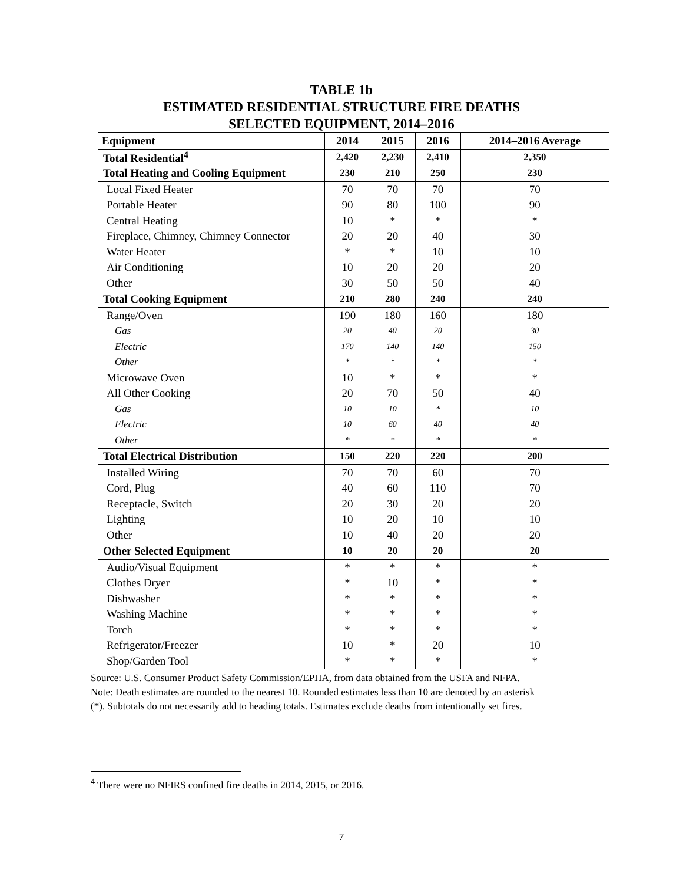TABLE 1b
ESTIMATED RESIDENTIAL STRUCTURE FIRE DEATHS
SELECTED EQUIPMENT, 2014–2016
| Equipment | 2014 | 2015 | 2016 | 2014–2016 Average |
| --- | --- | --- | --- | --- |
| Total Residential<sup>4</sup> | 2,420 | 2,230 | 2,410 | 2,350 |
| Total Heating and Cooling Equipment | 230 | 210 | 250 | 230 |
| Local Fixed Heater | 70 | 70 | 70 | 70 |
| Portable Heater | 90 | 80 | 100 | 90 |
| Central Heating | 10 | * | * | * |
| Fireplace, Chimney, Chimney Connector | 20 | 20 | 40 | 30 |
| Water Heater | * | * | 10 | 10 |
| Air Conditioning | 10 | 20 | 20 | 20 |
| Other | 30 | 50 | 50 | 40 |
| Total Cooking Equipment | 210 | 280 | 240 | 240 |
| Range/Oven | 190 | 180 | 160 | 180 |
| Gas | 20 | 40 | 20 | 30 |
| Electric | 170 | 140 | 140 | 150 |
| Other | * | * | * | * |
| Microwave Oven | 10 | * | * | * |
| All Other Cooking | 20 | 70 | 50 | 40 |
| Gas | 10 | 10 | * | 10 |
| Electric | 10 | 60 | 40 | 40 |
| Other | * | * | * | * |
| Total Electrical Distribution | 150 | 220 | 220 | 200 |
| Installed Wiring | 70 | 70 | 60 | 70 |
| Cord, Plug | 40 | 60 | 110 | 70 |
| Receptacle, Switch | 20 | 30 | 20 | 20 |
| Lighting | 10 | 20 | 10 | 10 |
| Other | 10 | 40 | 20 | 20 |
| Other Selected Equipment | 10 | 20 | 20 | 20 |
| Audio/Visual Equipment | * | * | * | * |
| Clothes Dryer | * | 10 | * | * |
| Dishwasher | * | * | * | * |
| Washing Machine | * | * | * | * |
| Torch | * | * | * | * |
| Refrigerator/Freezer | 10 | * | 20 | 10 |
| Shop/Garden Tool | * | * | * | * |
Source: U.S. Consumer Product Safety Commission/EPHA, from data obtained from the USFA and NFPA.
Note: Death estimates are rounded to the nearest 10. Rounded estimates less than 10 are denoted by an asterisk
(*). Subtotals do not necessarily add to heading totals. Estimates exclude deaths from intentionally set fires.
<sup>4</sup> There were no NFIRS confined fire deaths in 2014, 2015, or 2016.
7